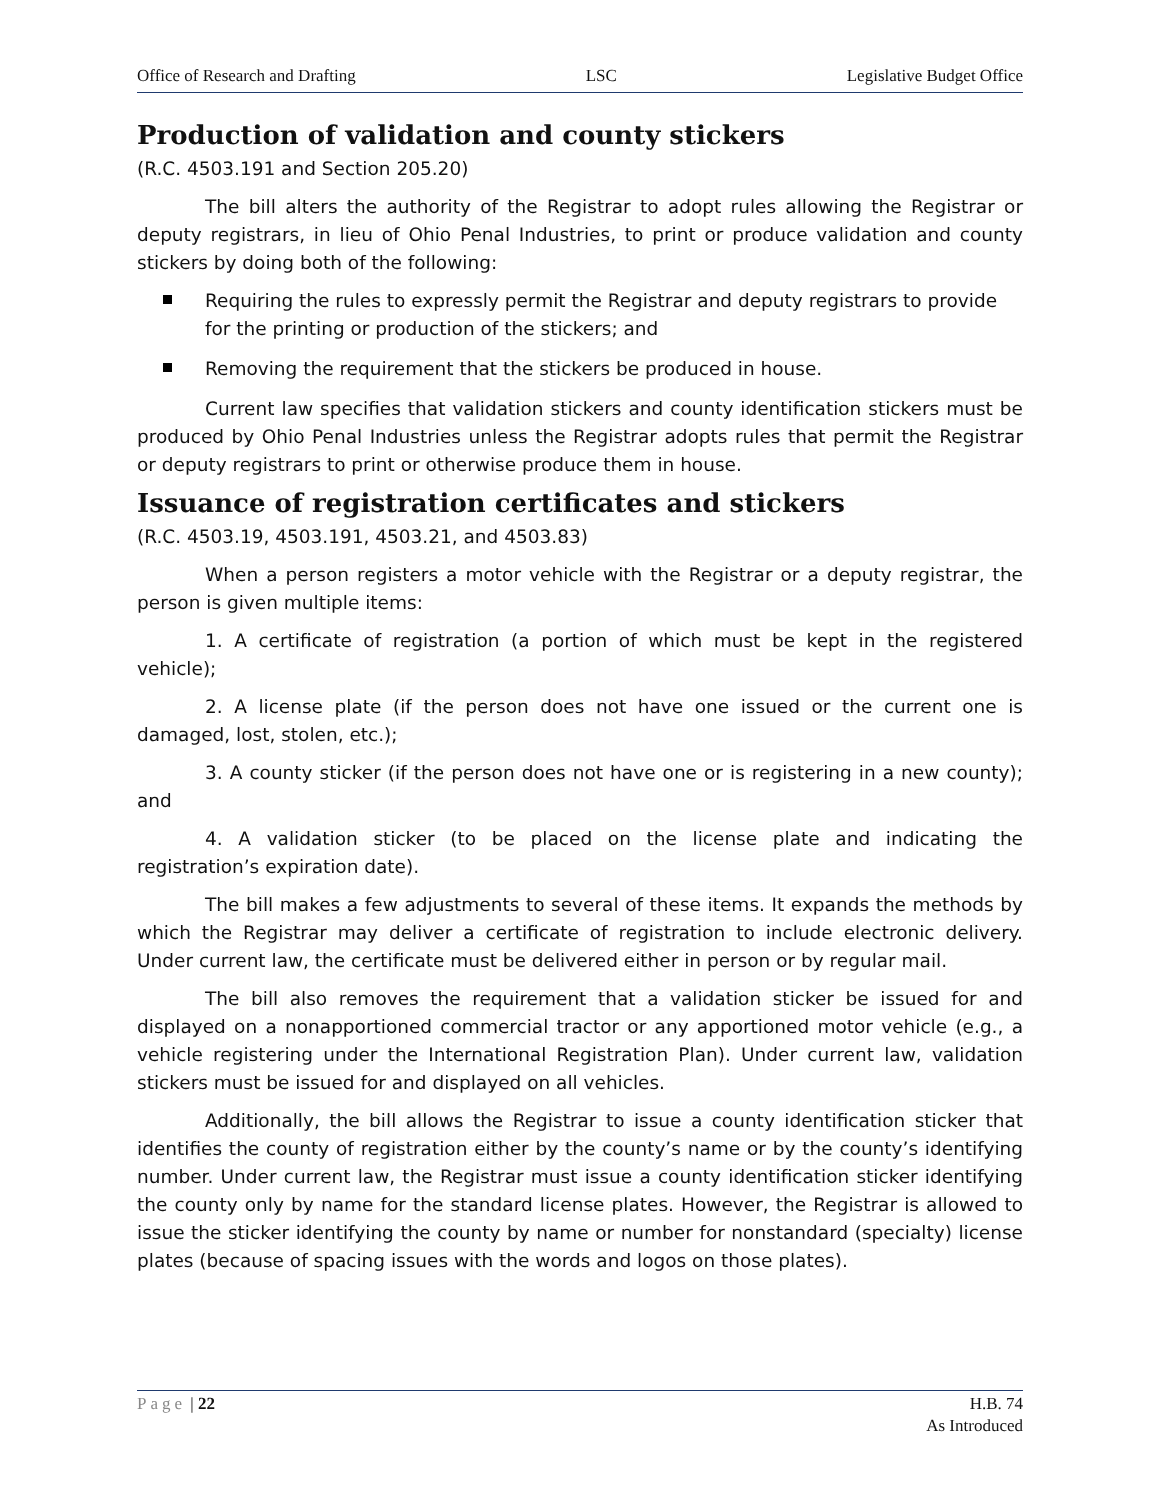Office of Research and Drafting LSC Legislative Budget Office
Production of validation and county stickers
(R.C. 4503.191 and Section 205.20)
The bill alters the authority of the Registrar to adopt rules allowing the Registrar or deputy registrars, in lieu of Ohio Penal Industries, to print or produce validation and county stickers by doing both of the following:
Requiring the rules to expressly permit the Registrar and deputy registrars to provide for the printing or production of the stickers; and
Removing the requirement that the stickers be produced in house.
Current law specifies that validation stickers and county identification stickers must be produced by Ohio Penal Industries unless the Registrar adopts rules that permit the Registrar or deputy registrars to print or otherwise produce them in house.
Issuance of registration certificates and stickers
(R.C. 4503.19, 4503.191, 4503.21, and 4503.83)
When a person registers a motor vehicle with the Registrar or a deputy registrar, the person is given multiple items:
1. A certificate of registration (a portion of which must be kept in the registered vehicle);
2. A license plate (if the person does not have one issued or the current one is damaged, lost, stolen, etc.);
3. A county sticker (if the person does not have one or is registering in a new county); and
4. A validation sticker (to be placed on the license plate and indicating the registration’s expiration date).
The bill makes a few adjustments to several of these items. It expands the methods by which the Registrar may deliver a certificate of registration to include electronic delivery. Under current law, the certificate must be delivered either in person or by regular mail.
The bill also removes the requirement that a validation sticker be issued for and displayed on a nonapportioned commercial tractor or any apportioned motor vehicle (e.g., a vehicle registering under the International Registration Plan). Under current law, validation stickers must be issued for and displayed on all vehicles.
Additionally, the bill allows the Registrar to issue a county identification sticker that identifies the county of registration either by the county’s name or by the county’s identifying number. Under current law, the Registrar must issue a county identification sticker identifying the county only by name for the standard license plates. However, the Registrar is allowed to issue the sticker identifying the county by name or number for nonstandard (specialty) license plates (because of spacing issues with the words and logos on those plates).
Page | 22 H.B. 74
As Introduced